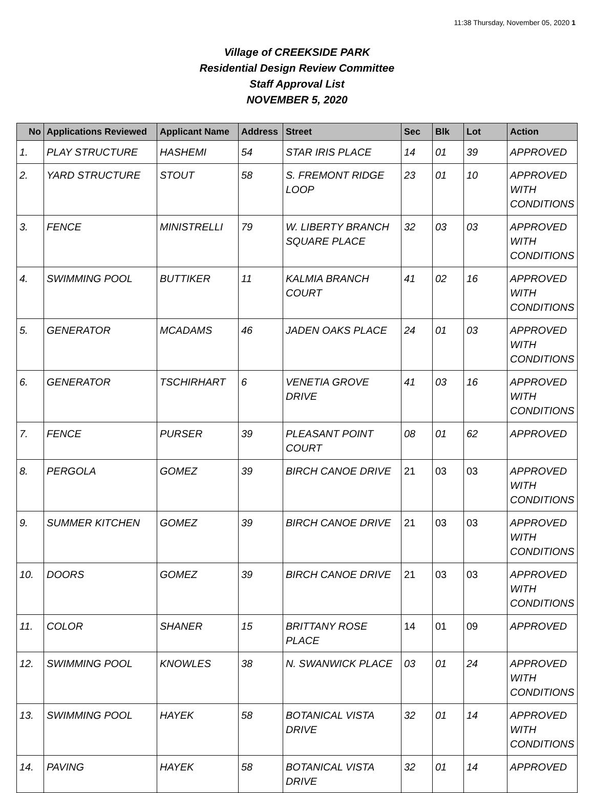11:38 Thursday, November 05, 2020 1
Village of CREEKSIDE PARK
Residential Design Review Committee
Staff Approval List
NOVEMBER 5, 2020
| No | Applications Reviewed | Applicant Name | Address | Street | Sec | Blk | Lot | Action |
| --- | --- | --- | --- | --- | --- | --- | --- | --- |
| 1. | PLAY STRUCTURE | HASHEMI | 54 | STAR IRIS PLACE | 14 | 01 | 39 | APPROVED |
| 2. | YARD STRUCTURE | STOUT | 58 | S. FREMONT RIDGE LOOP | 23 | 01 | 10 | APPROVED WITH CONDITIONS |
| 3. | FENCE | MINISTRELLI | 79 | W. LIBERTY BRANCH SQUARE PLACE | 32 | 03 | 03 | APPROVED WITH CONDITIONS |
| 4. | SWIMMING POOL | BUTTIKER | 11 | KALMIA BRANCH COURT | 41 | 02 | 16 | APPROVED WITH CONDITIONS |
| 5. | GENERATOR | MCADAMS | 46 | JADEN OAKS PLACE | 24 | 01 | 03 | APPROVED WITH CONDITIONS |
| 6. | GENERATOR | TSCHIRHART | 6 | VENETIA GROVE DRIVE | 41 | 03 | 16 | APPROVED WITH CONDITIONS |
| 7. | FENCE | PURSER | 39 | PLEASANT POINT COURT | 08 | 01 | 62 | APPROVED |
| 8. | PERGOLA | GOMEZ | 39 | BIRCH CANOE DRIVE | 21 | 03 | 03 | APPROVED WITH CONDITIONS |
| 9. | SUMMER KITCHEN | GOMEZ | 39 | BIRCH CANOE DRIVE | 21 | 03 | 03 | APPROVED WITH CONDITIONS |
| 10. | DOORS | GOMEZ | 39 | BIRCH CANOE DRIVE | 21 | 03 | 03 | APPROVED WITH CONDITIONS |
| 11. | COLOR | SHANER | 15 | BRITTANY ROSE PLACE | 14 | 01 | 09 | APPROVED |
| 12. | SWIMMING POOL | KNOWLES | 38 | N. SWANWICK PLACE | 03 | 01 | 24 | APPROVED WITH CONDITIONS |
| 13. | SWIMMING POOL | HAYEK | 58 | BOTANICAL VISTA DRIVE | 32 | 01 | 14 | APPROVED WITH CONDITIONS |
| 14. | PAVING | HAYEK | 58 | BOTANICAL VISTA DRIVE | 32 | 01 | 14 | APPROVED |